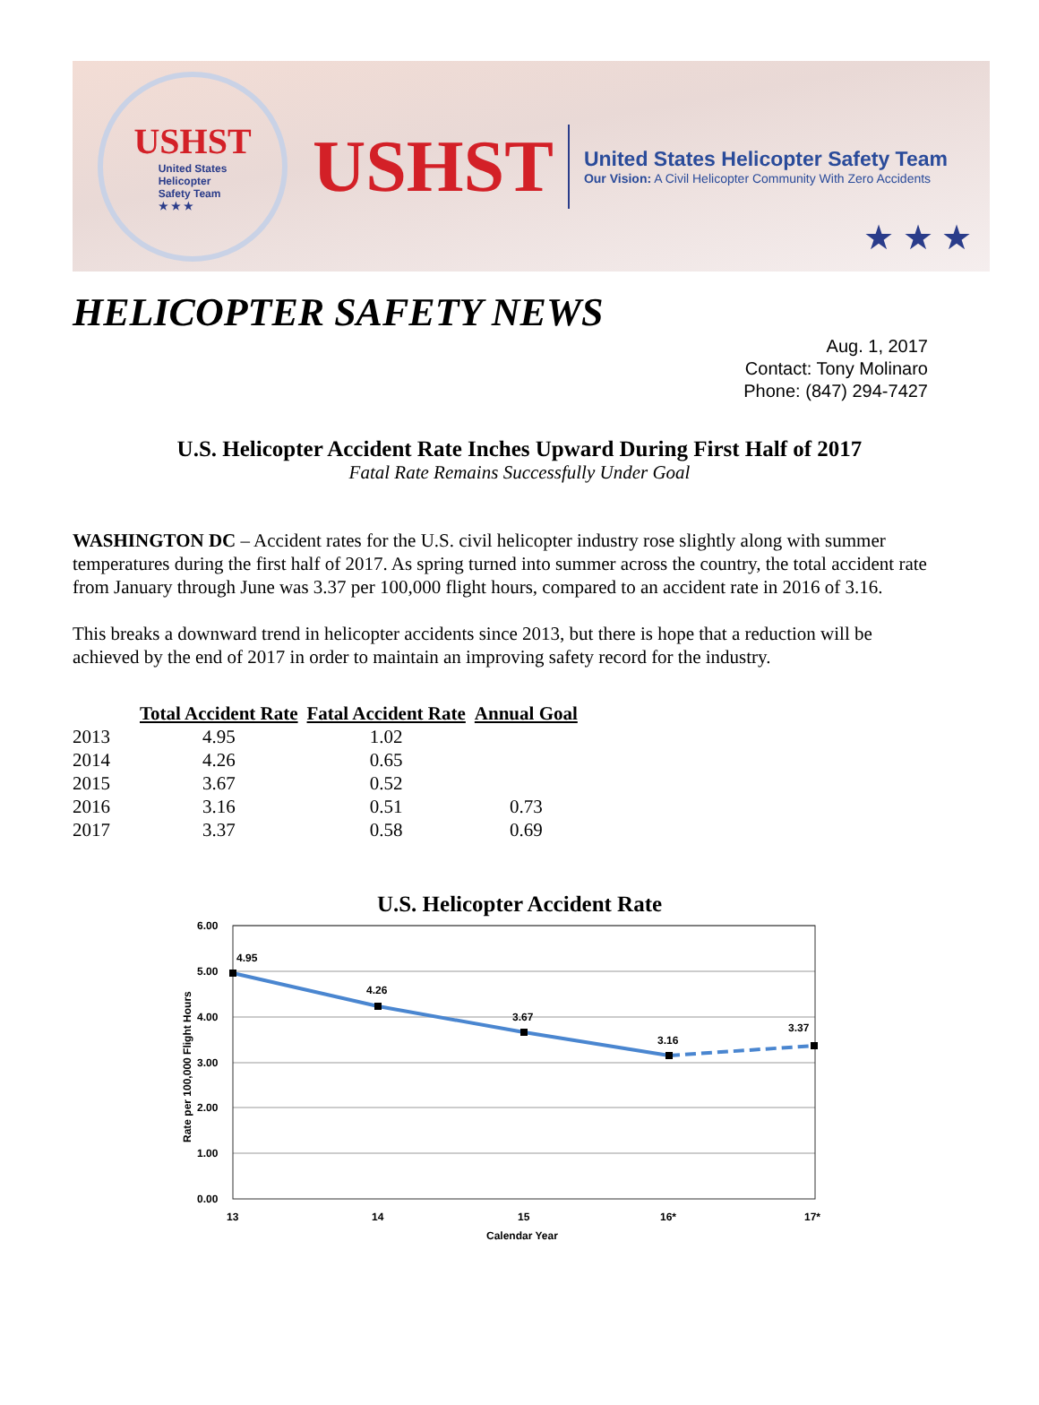USHST
United States
Helicopter
Safety Team
★ ★ ★
USHST
United States Helicopter Safety Team
Our Vision: A Civil Helicopter Community With Zero Accidents
★ ★ ★
HELICOPTER SAFETY NEWS
Aug. 1, 2017
Contact: Tony Molinaro
Phone: (847) 294-7427
U.S. Helicopter Accident Rate Inches Upward During First Half of 2017
Fatal Rate Remains Successfully Under Goal
WASHINGTON DC – Accident rates for the U.S. civil helicopter industry rose slightly along with summer temperatures during the first half of 2017. As spring turned into summer across the country, the total accident rate from January through June was 3.37 per 100,000 flight hours, compared to an accident rate in 2016 of 3.16.
This breaks a downward trend in helicopter accidents since 2013, but there is hope that a reduction will be achieved by the end of 2017 in order to maintain an improving safety record for the industry.
| | Total Accident Rate | Fatal Accident Rate | Annual Goal |
| --- | --- | --- | --- |
| 2013 | 4.95 | 1.02 | |
| 2014 | 4.26 | 0.65 | |
| 2015 | 3.67 | 0.52 | |
| 2016 | 3.16 | 0.51 | 0.73 |
| 2017 | 3.37 | 0.58 | 0.69 |
U.S. Helicopter Accident Rate
6.00
5.00
4.00
3.00
2.00
1.00
0.00
4.95
4.26
3.67
3.16
3.37
13
14
15
16*
17*
Calendar Year
Rate per 100,000 Flight Hours